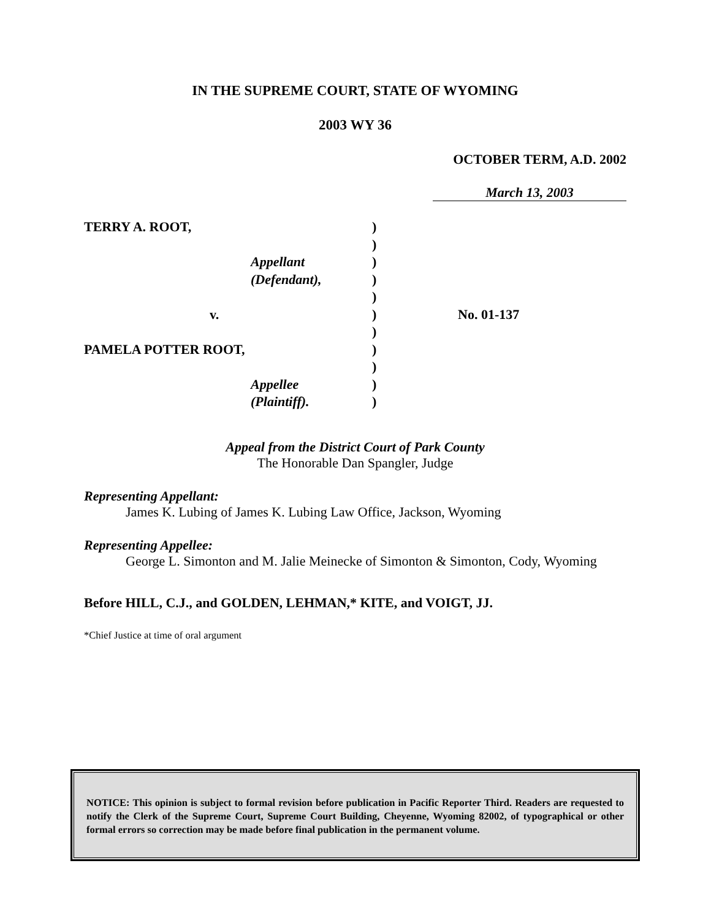IN THE SUPREME COURT, STATE OF WYOMING
2003 WY 36
OCTOBER TERM, A.D. 2002
March 13, 2003
TERRY A. ROOT,
)
)
Appellant
)
(Defendant),
)
)
v.
)
No. 01-137
)
PAMELA POTTER ROOT,
)
)
Appellee
)
(Plaintiff).
)
Appeal from the District Court of Park County
The Honorable Dan Spangler, Judge
Representing Appellant:
James K. Lubing of James K. Lubing Law Office, Jackson, Wyoming
Representing Appellee:
George L. Simonton and M. Jalie Meinecke of Simonton & Simonton, Cody, Wyoming
Before HILL, C.J., and GOLDEN, LEHMAN,* KITE, and VOIGT, JJ.
*Chief Justice at time of oral argument
NOTICE: This opinion is subject to formal revision before publication in Pacific Reporter Third. Readers are requested to notify the Clerk of the Supreme Court, Supreme Court Building, Cheyenne, Wyoming 82002, of typographical or other formal errors so correction may be made before final publication in the permanent volume.